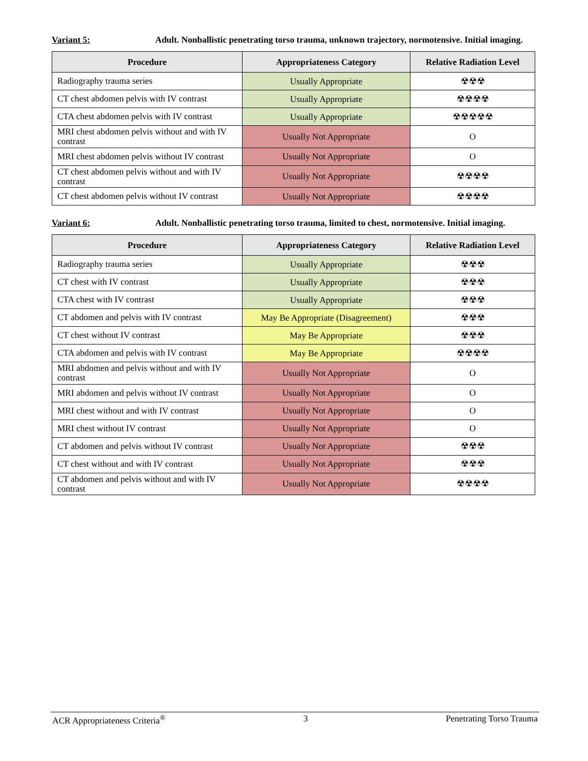Variant 5: Adult. Nonballistic penetrating torso trauma, unknown trajectory, normotensive. Initial imaging.
| Procedure | Appropriateness Category | Relative Radiation Level |
| --- | --- | --- |
| Radiography trauma series | Usually Appropriate | ☢☢☢ |
| CT chest abdomen pelvis with IV contrast | Usually Appropriate | ☢☢☢☢ |
| CTA chest abdomen pelvis with IV contrast | Usually Appropriate | ☢☢☢☢☢ |
| MRI chest abdomen pelvis without and with IV contrast | Usually Not Appropriate | O |
| MRI chest abdomen pelvis without IV contrast | Usually Not Appropriate | O |
| CT chest abdomen pelvis without and with IV contrast | Usually Not Appropriate | ☢☢☢☢ |
| CT chest abdomen pelvis without IV contrast | Usually Not Appropriate | ☢☢☢☢ |
Variant 6: Adult. Nonballistic penetrating torso trauma, limited to chest, normotensive. Initial imaging.
| Procedure | Appropriateness Category | Relative Radiation Level |
| --- | --- | --- |
| Radiography trauma series | Usually Appropriate | ☢☢☢ |
| CT chest with IV contrast | Usually Appropriate | ☢☢☢ |
| CTA chest with IV contrast | Usually Appropriate | ☢☢☢ |
| CT abdomen and pelvis with IV contrast | May Be Appropriate (Disagreement) | ☢☢☢ |
| CT chest without IV contrast | May Be Appropriate | ☢☢☢ |
| CTA abdomen and pelvis with IV contrast | May Be Appropriate | ☢☢☢☢ |
| MRI abdomen and pelvis without and with IV contrast | Usually Not Appropriate | O |
| MRI abdomen and pelvis without IV contrast | Usually Not Appropriate | O |
| MRI chest without and with IV contrast | Usually Not Appropriate | O |
| MRI chest without IV contrast | Usually Not Appropriate | O |
| CT abdomen and pelvis without IV contrast | Usually Not Appropriate | ☢☢☢ |
| CT chest without and with IV contrast | Usually Not Appropriate | ☢☢☢ |
| CT abdomen and pelvis without and with IV contrast | Usually Not Appropriate | ☢☢☢☢ |
ACR Appropriateness Criteria<sup>®</sup> 3 Penetrating Torso Trauma